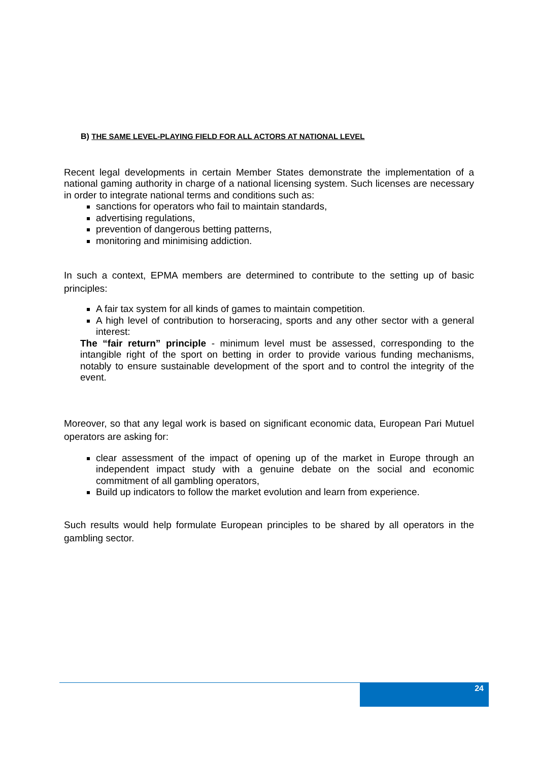B) THE SAME LEVEL-PLAYING FIELD FOR ALL ACTORS AT NATIONAL LEVEL
Recent legal developments in certain Member States demonstrate the implementation of a national gaming authority in charge of a national licensing system. Such licenses are necessary in order to integrate national terms and conditions such as:
sanctions for operators who fail to maintain standards,
advertising regulations,
prevention of dangerous betting patterns,
monitoring and minimising addiction.
In such a context, EPMA members are determined to contribute to the setting up of basic principles:
A fair tax system for all kinds of games to maintain competition.
A high level of contribution to horseracing, sports and any other sector with a general interest:
The “fair return” principle - minimum level must be assessed, corresponding to the intangible right of the sport on betting in order to provide various funding mechanisms, notably to ensure sustainable development of the sport and to control the integrity of the event.
Moreover, so that any legal work is based on significant economic data, European Pari Mutuel operators are asking for:
clear assessment of the impact of opening up of the market in Europe through an independent impact study with a genuine debate on the social and economic commitment of all gambling operators,
Build up indicators to follow the market evolution and learn from experience.
Such results would help formulate European principles to be shared by all operators in the gambling sector.
24